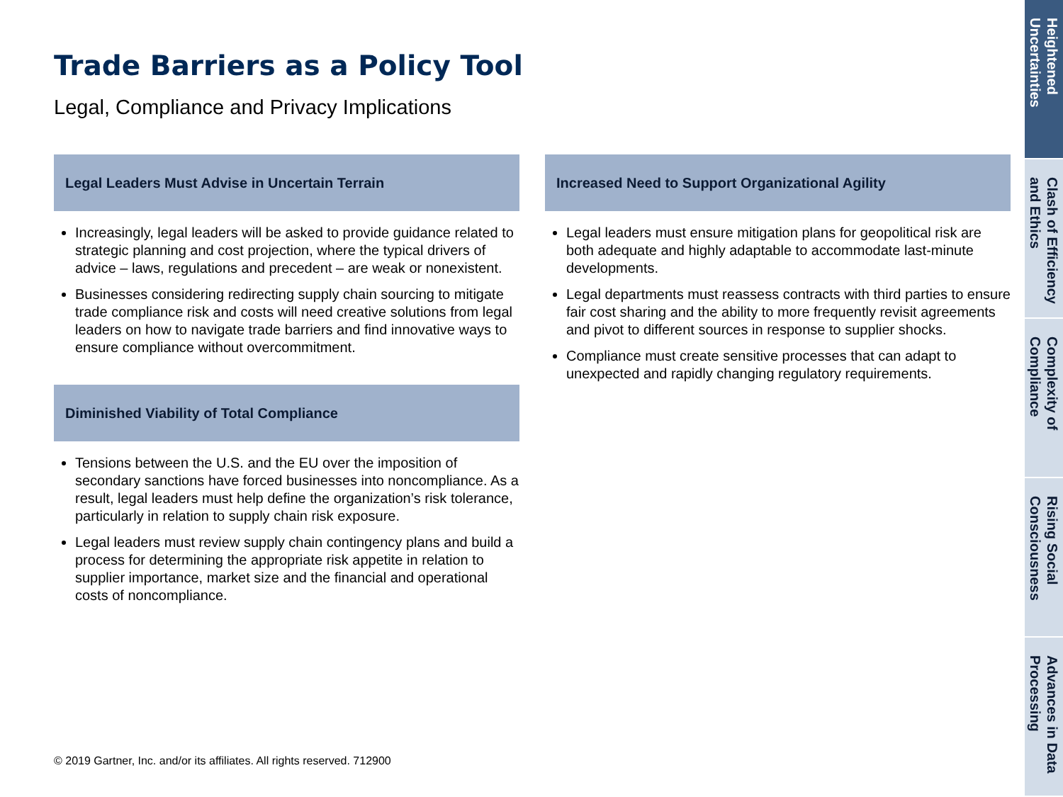Trade Barriers as a Policy Tool
Legal, Compliance and Privacy Implications
Legal Leaders Must Advise in Uncertain Terrain
Increasingly, legal leaders will be asked to provide guidance related to strategic planning and cost projection, where the typical drivers of advice – laws, regulations and precedent – are weak or nonexistent.
Businesses considering redirecting supply chain sourcing to mitigate trade compliance risk and costs will need creative solutions from legal leaders on how to navigate trade barriers and find innovative ways to ensure compliance without overcommitment.
Diminished Viability of Total Compliance
Tensions between the U.S. and the EU over the imposition of secondary sanctions have forced businesses into noncompliance. As a result, legal leaders must help define the organization’s risk tolerance, particularly in relation to supply chain risk exposure.
Legal leaders must review supply chain contingency plans and build a process for determining the appropriate risk appetite in relation to supplier importance, market size and the financial and operational costs of noncompliance.
Increased Need to Support Organizational Agility
Legal leaders must ensure mitigation plans for geopolitical risk are both adequate and highly adaptable to accommodate last-minute developments.
Legal departments must reassess contracts with third parties to ensure fair cost sharing and the ability to more frequently revisit agreements and pivot to different sources in response to supplier shocks.
Compliance must create sensitive processes that can adapt to unexpected and rapidly changing regulatory requirements.
© 2019 Gartner, Inc. and/or its affiliates. All rights reserved. 712900
Heightened Uncertainties
Clash of Efficiency and Ethics
Complexity of Compliance
Rising Social Consciousness
Advances in Data Processing